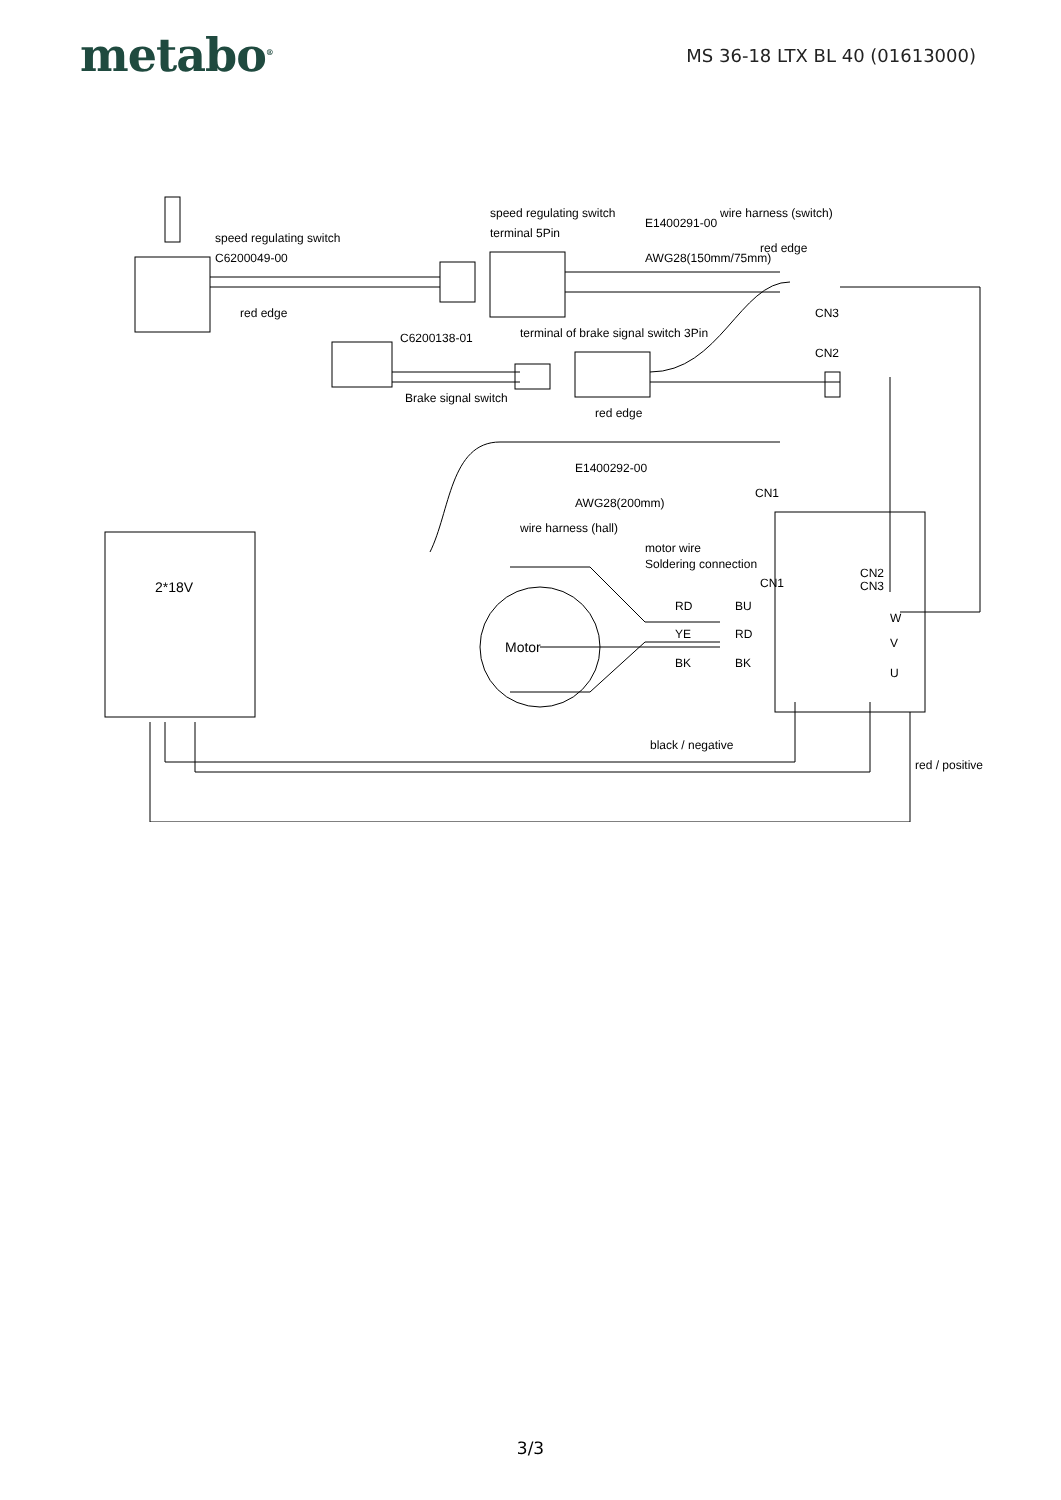metabo<sup>®</sup>
MS 36-18 LTX BL 40 (01613000)
speed regulating switch
C6200049-00
red edge
speed regulating switch
terminal 5Pin
E1400291-00
wire harness (switch)
AWG28(150mm/75mm)
red edge
CN3
CN2
C6200138-01
terminal of brake signal switch 3Pin
Brake signal switch
red edge
E1400292-00
CN1
AWG28(200mm)
wire harness (hall)
motor wire
Soldering connection
2*18V
Motor
RD
BU
YE
RD
BK
BK
CN1
CN2
CN3
W
V
U
black / negative
red / positive
3/3